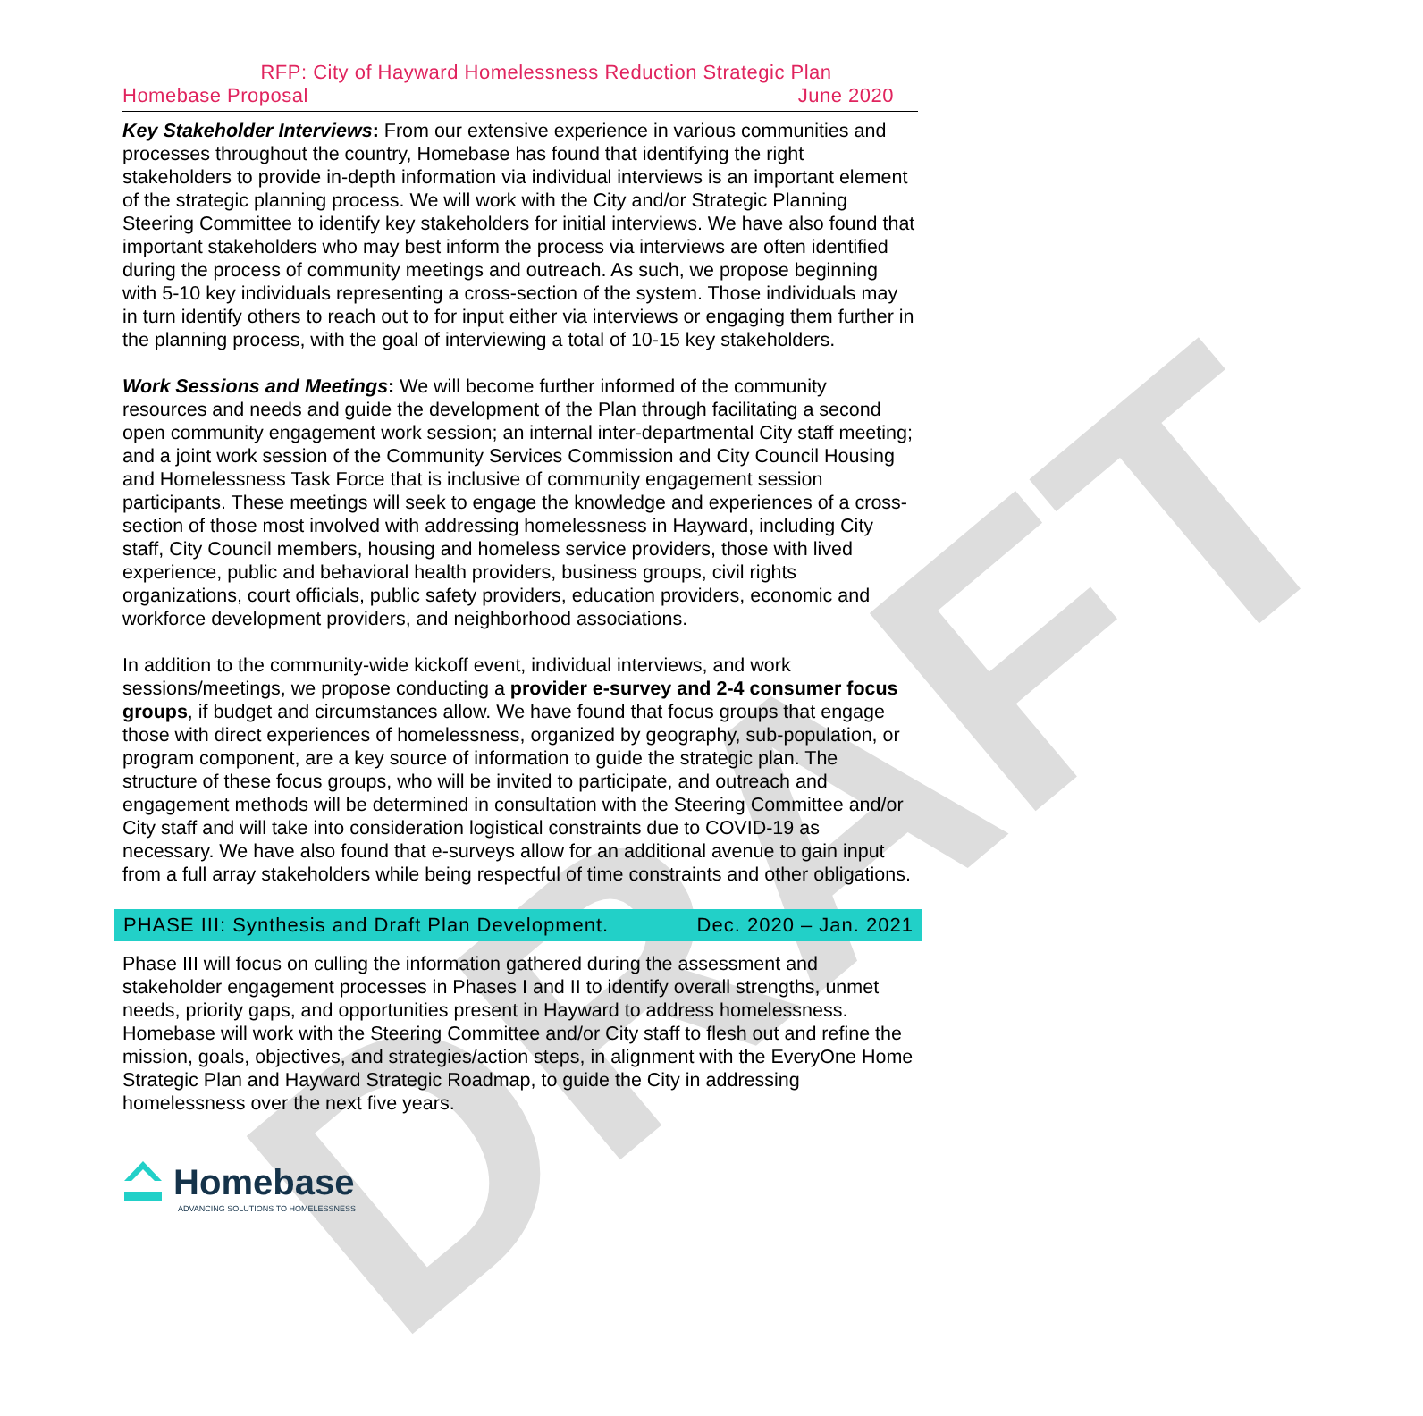DRAFT
RFP: City of Hayward Homelessness Reduction Strategic Plan
Homebase Proposal June 2020
Key Stakeholder Interviews: From our extensive experience in various communities and processes throughout the country, Homebase has found that identifying the right stakeholders to provide in-depth information via individual interviews is an important element of the strategic planning process. We will work with the City and/or Strategic Planning Steering Committee to identify key stakeholders for initial interviews. We have also found that important stakeholders who may best inform the process via interviews are often identified during the process of community meetings and outreach. As such, we propose beginning with 5-10 key individuals representing a cross-section of the system. Those individuals may in turn identify others to reach out to for input either via interviews or engaging them further in the planning process, with the goal of interviewing a total of 10-15 key stakeholders.
Work Sessions and Meetings: We will become further informed of the community resources and needs and guide the development of the Plan through facilitating a second open community engagement work session; an internal inter-departmental City staff meeting; and a joint work session of the Community Services Commission and City Council Housing and Homelessness Task Force that is inclusive of community engagement session participants. These meetings will seek to engage the knowledge and experiences of a cross-section of those most involved with addressing homelessness in Hayward, including City staff, City Council members, housing and homeless service providers, those with lived experience, public and behavioral health providers, business groups, civil rights organizations, court officials, public safety providers, education providers, economic and workforce development providers, and neighborhood associations.
In addition to the community-wide kickoff event, individual interviews, and work sessions/meetings, we propose conducting a provider e-survey and 2-4 consumer focus groups, if budget and circumstances allow. We have found that focus groups that engage those with direct experiences of homelessness, organized by geography, sub-population, or program component, are a key source of information to guide the strategic plan. The structure of these focus groups, who will be invited to participate, and outreach and engagement methods will be determined in consultation with the Steering Committee and/or City staff and will take into consideration logistical constraints due to COVID-19 as necessary. We have also found that e-surveys allow for an additional avenue to gain input from a full array stakeholders while being respectful of time constraints and other obligations.
PHASE III: Synthesis and Draft Plan Development. Dec. 2020 – Jan. 2021
Phase III will focus on culling the information gathered during the assessment and stakeholder engagement processes in Phases I and II to identify overall strengths, unmet needs, priority gaps, and opportunities present in Hayward to address homelessness. Homebase will work with the Steering Committee and/or City staff to flesh out and refine the mission, goals, objectives, and strategies/action steps, in alignment with the EveryOne Home Strategic Plan and Hayward Strategic Roadmap, to guide the City in addressing homelessness over the next five years.
Homebase
ADVANCING SOLUTIONS TO HOMELESSNESS